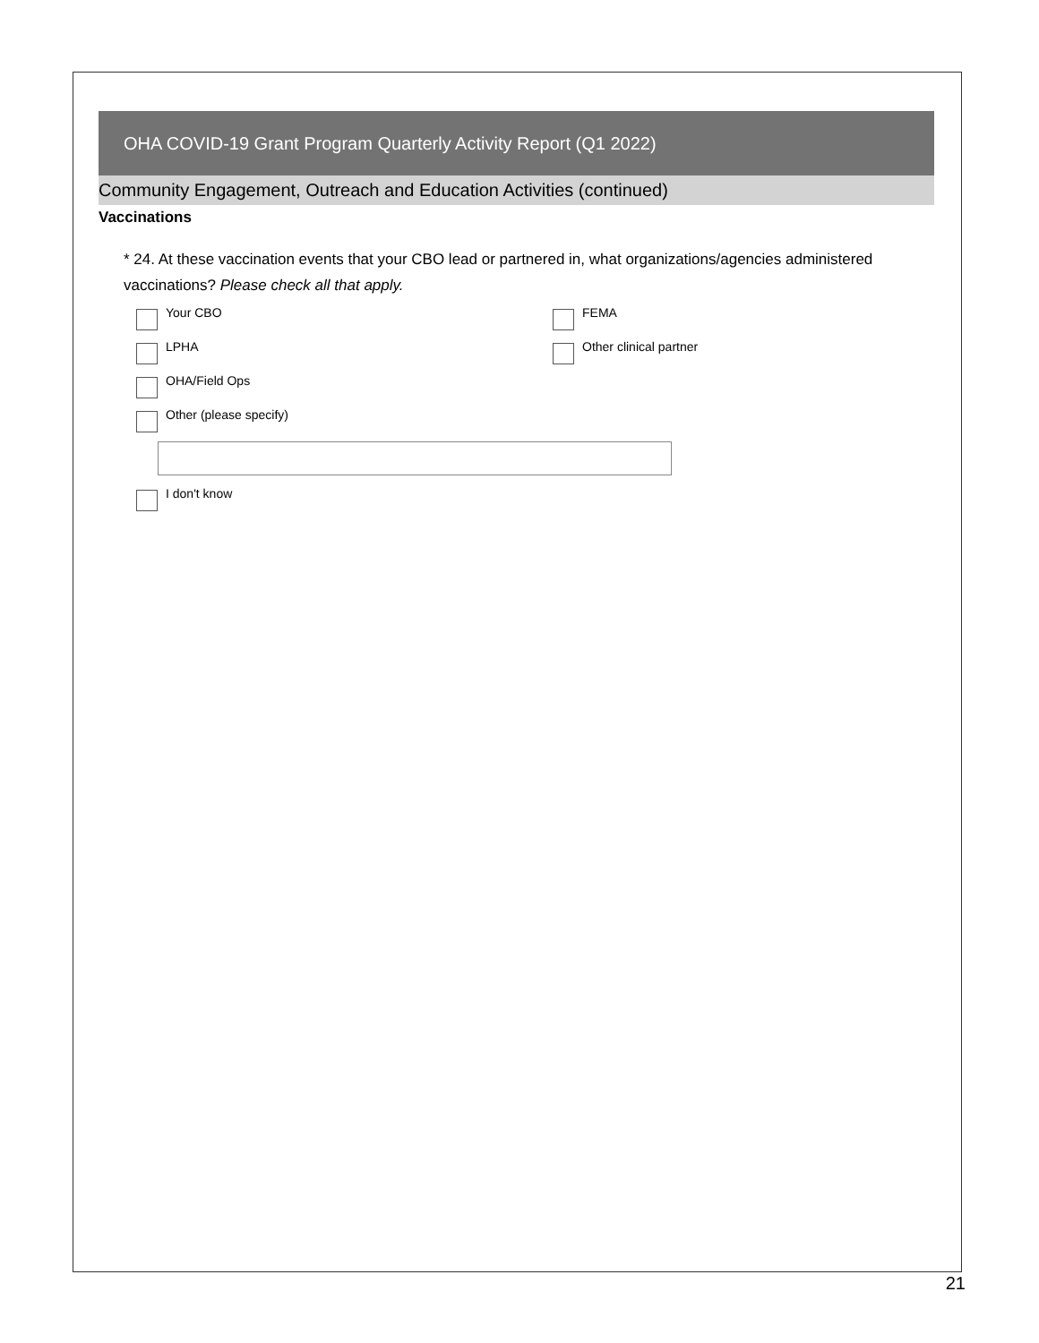OHA COVID-19 Grant Program Quarterly Activity Report (Q1 2022)
Community Engagement, Outreach and Education Activities (continued)
Vaccinations
* 24. At these vaccination events that your CBO lead or partnered in, what organizations/agencies administered vaccinations? Please check all that apply.
Your CBO
FEMA
LPHA
Other clinical partner
OHA/Field Ops
Other (please specify)
I don't know
21